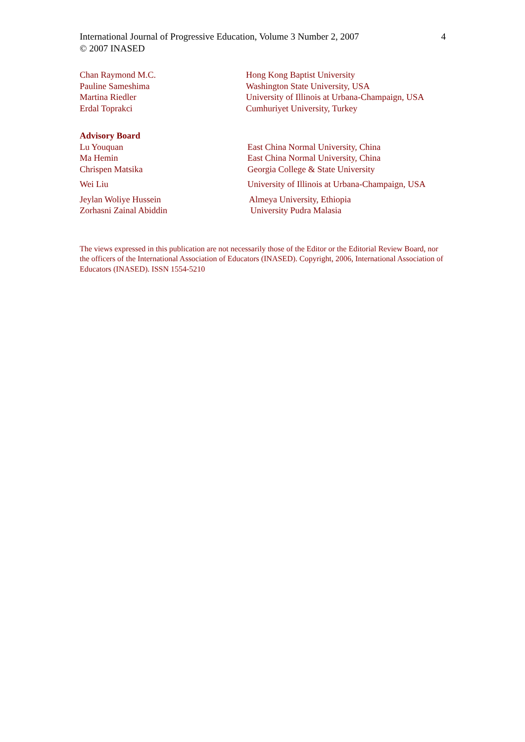International Journal of Progressive Education, Volume 3 Number 2, 2007 4
© 2007 INASED
Chan Raymond M.C. Hong Kong Baptist University
Pauline Sameshima Washington State University, USA
Martina Riedler University of Illinois at Urbana-Champaign, USA
Erdal Toprakci Cumhuriyet University, Turkey
Advisory Board
| Lu Youquan | East China Normal University, China |
| Ma Hemin | East China Normal University, China |
| Chrispen Matsika | Georgia College & State University |
| Wei Liu | University of Illinois at Urbana-Champaign, USA |
| Jeylan Woliye Hussein | Almeya University, Ethiopia |
| Zorhasni Zainal Abiddin | University Pudra Malasia |
The views expressed in this publication are not necessarily those of the Editor or the Editorial Review Board, nor the officers of the International Association of Educators (INASED). Copyright, 2006, International Association of Educators (INASED). ISSN 1554-5210